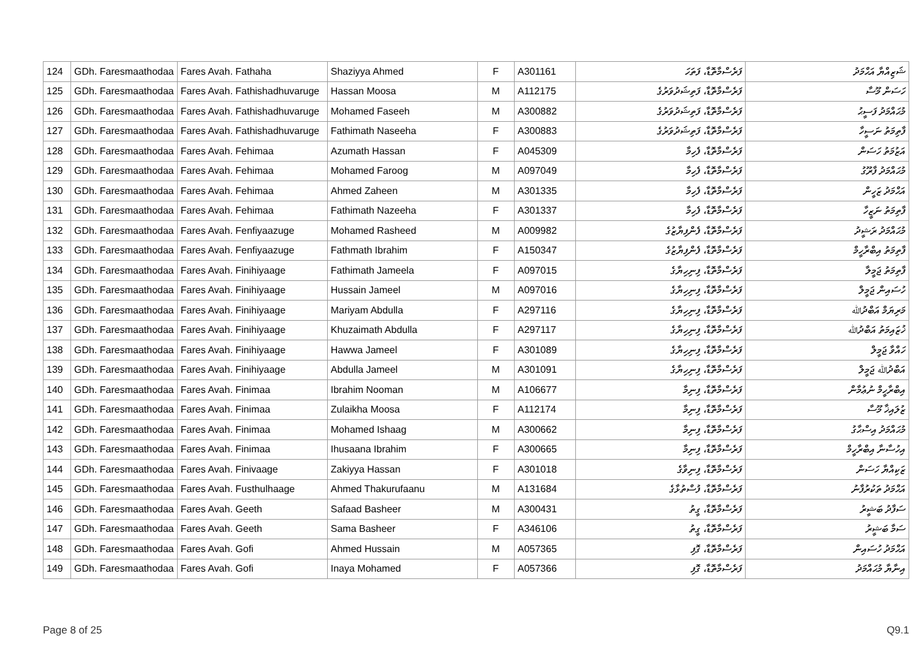| 124 | GDh. Faresmaathodaa | Fares Avah. Fathaha | Shaziyya Ahmed | F | A301161 | ފަރެސްމާތޮޑާ، ފަތަހަ | ޝަޒިއްޔާ އަޙްމަދު |
| 125 | GDh. Faresmaathodaa | Fares Avah. Fathishadhuvaruge | Hassan Moosa | M | A112175 | ފަރެސްމާތޮޑާ، ފަތިޝަދުވަރުގެ | ހަސަން މޫސާ |
| 126 | GDh. Faresmaathodaa | Fares Avah. Fathishadhuvaruge | Mohamed Faseeh | M | A300882 | ފަރެސްމާތޮޑާ، ފަތިޝަދުވަރުގެ | މުޙައްމަދު ފަސީޙު |
| 127 | GDh. Faresmaathodaa | Fares Avah. Fathishadhuvaruge | Fathimath Naseeha | F | A300883 | ފަރެސްމާތޮޑާ، ފަތިޝަދުވަރުގެ | ފާތިމަތު ނަސީހާ |
| 128 | GDh. Faresmaathodaa | Fares Avah. Fehimaa | Azumath Hassan | F | A045309 | ފަރެސްމާތޮޑާ، ފެހިމާ | އަޒުމަތު ހަސަން |
| 129 | GDh. Faresmaathodaa | Fares Avah. Fehimaa | Mohamed Faroog | M | A097049 | ފަރެސްމާތޮޑާ، ފެހިމާ | މުޙައްމަދު ފާރޫގު |
| 130 | GDh. Faresmaathodaa | Fares Avah. Fehimaa | Ahmed Zaheen | M | A301335 | ފަރެސްމާތޮޑާ، ފެހިމާ | އަޙްމަދު ޒަހީން |
| 131 | GDh. Faresmaathodaa | Fares Avah. Fehimaa | Fathimath Nazeeha | F | A301337 | ފަރެސްމާތޮޑާ، ފެހިމާ | ފާތިމަތު ނަޒީހާ |
| 132 | GDh. Faresmaathodaa | Fares Avah. Fenfiyaazuge | Mohamed Rasheed | M | A009982 | ފަރެސްމާތޮޑާ، ފެންފިޔާޒުގެ | މުޙައްމަދު ރަޝީދު |
| 133 | GDh. Faresmaathodaa | Fares Avah. Fenfiyaazuge | Fathmath Ibrahim | F | A150347 | ފަރެސްމާތޮޑާ، ފެންފިޔާޒުގެ | ފާތިމަތު އިބްރާހީމް |
| 134 | GDh. Faresmaathodaa | Fares Avah. Finihiyaage | Fathimath Jameela | F | A097015 | ފަރެސްމާތޮޑާ، ފިނިހިޔާގެ | ފާތިމަތު ޖަމީލާ |
| 135 | GDh. Faresmaathodaa | Fares Avah. Finihiyaage | Hussain Jameel | M | A097016 | ފަރެސްމާތޮޑާ، ފިނިހިޔާގެ | ހުސައިން ޖަމީލް |
| 136 | GDh. Faresmaathodaa | Fares Avah. Finihiyaage | Mariyam Abdulla | F | A297116 | ފަރެސްމާތޮޑާ، ފިނިހިޔާގެ | މަރިޔަމް އަބްދުﷲ |
| 137 | GDh. Faresmaathodaa | Fares Avah. Finihiyaage | Khuzaimath Abdulla | F | A297117 | ފަރެސްމާތޮޑާ، ފިނިހިޔާގެ | ޚުޒައިމަތު އަބްދުﷲ |
| 138 | GDh. Faresmaathodaa | Fares Avah. Finihiyaage | Hawwa Jameel | F | A301089 | ފަރެސްމާތޮޑާ، ފިނިހިޔާގެ | ހައްވާ ޖަމީލް |
| 139 | GDh. Faresmaathodaa | Fares Avah. Finihiyaage | Abdulla Jameel | M | A301091 | ފަރެސްމާތޮޑާ، ފިނިހިޔާގެ | އަބްދުﷲ ޖަމީލް |
| 140 | GDh. Faresmaathodaa | Fares Avah. Finimaa | Ibrahim Nooman | M | A106677 | ފަރެސްމާތޮޑާ، ފިނިމާ | އިބްރާހީމް ނުޢުމާން |
| 141 | GDh. Faresmaathodaa | Fares Avah. Finimaa | Zulaikha Moosa | F | A112174 | ފަރެސްމާތޮޑާ، ފިނިމާ | ޒުލައިޚާ މޫސާ |
| 142 | GDh. Faresmaathodaa | Fares Avah. Finimaa | Mohamed Ishaag | M | A300662 | ފަރެސްމާތޮޑާ، ފިނިމާ | މުޙައްމަދު އިސްޙާގު |
| 143 | GDh. Faresmaathodaa | Fares Avah. Finimaa | Ihusaana Ibrahim | F | A300665 | ފަރެސްމާތޮޑާ، ފިނިމާ | އިހުސާނާ އިބްރާހީމް |
| 144 | GDh. Faresmaathodaa | Fares Avah. Finivaage | Zakiyya Hassan | F | A301018 | ފަރެސްމާތޮޑާ، ފިނިވާގެ | ޒަކިއްޔާ ހަސަން |
| 145 | GDh. Faresmaathodaa | Fares Avah. Fusthulhaage | Ahmed Thakurufaanu | M | A131684 | ފަރެސްމާތޮޑާ، ފުސްތުޅާގެ | އަޙްމަދު ތަކުރުފާނު |
| 146 | GDh. Faresmaathodaa | Fares Avah. Geeth | Safaad Basheer | M | A300431 | ފަރެސްމާތޮޑާ، ގީތު | ސަފާދު ބަޝީރު |
| 147 | GDh. Faresmaathodaa | Fares Avah. Geeth | Sama Basheer | F | A346106 | ފަރެސްމާތޮޑާ، ގީތު | ސަމާ ބަޝީރު |
| 148 | GDh. Faresmaathodaa | Fares Avah. Gofi | Ahmed Hussain | M | A057365 | ފަރެސްމާތޮޑާ، ގޮފި | އަޙްމަދު ހުސައިން |
| 149 | GDh. Faresmaathodaa | Fares Avah. Gofi | Inaya Mohamed | F | A057366 | ފަރެސްމާތޮޑާ، ގޮފި | އިނާޔާ މުޙައްމަދު |
Page 8 of 25 Q9.1